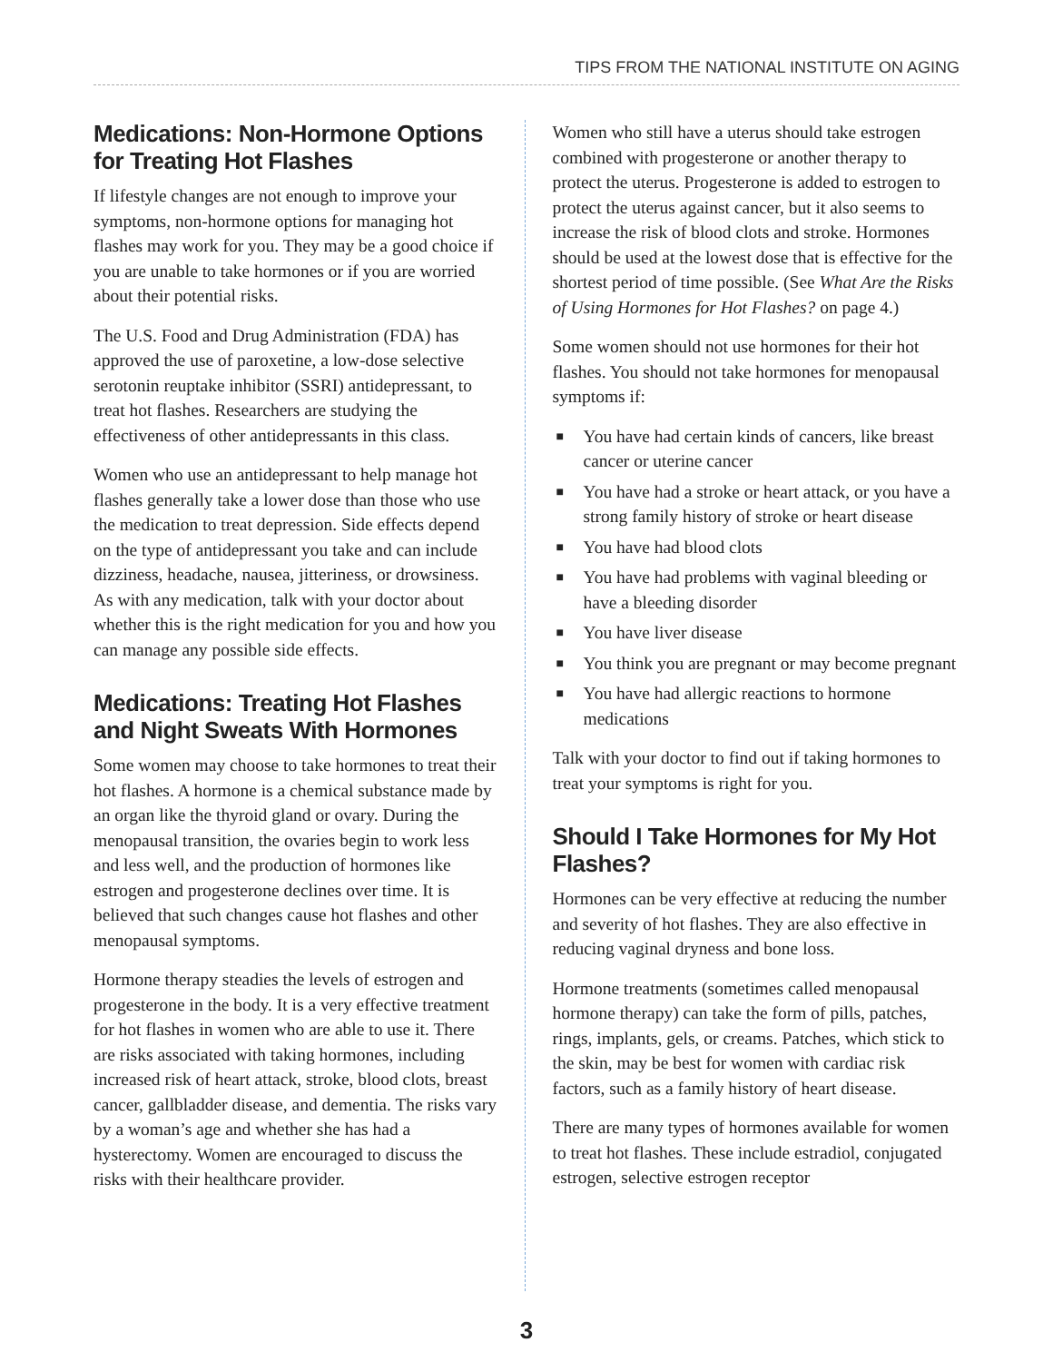TIPS FROM THE NATIONAL INSTITUTE ON AGING
Medications: Non-Hormone Options for Treating Hot Flashes
If lifestyle changes are not enough to improve your symptoms, non-hormone options for managing hot flashes may work for you. They may be a good choice if you are unable to take hormones or if you are worried about their potential risks.
The U.S. Food and Drug Administration (FDA) has approved the use of paroxetine, a low-dose selective serotonin reuptake inhibitor (SSRI) antidepressant, to treat hot flashes. Researchers are studying the effectiveness of other antidepressants in this class.
Women who use an antidepressant to help manage hot flashes generally take a lower dose than those who use the medication to treat depression. Side effects depend on the type of antidepressant you take and can include dizziness, headache, nausea, jitteriness, or drowsiness. As with any medication, talk with your doctor about whether this is the right medication for you and how you can manage any possible side effects.
Medications: Treating Hot Flashes and Night Sweats With Hormones
Some women may choose to take hormones to treat their hot flashes. A hormone is a chemical substance made by an organ like the thyroid gland or ovary. During the menopausal transition, the ovaries begin to work less and less well, and the production of hormones like estrogen and progesterone declines over time. It is believed that such changes cause hot flashes and other menopausal symptoms.
Hormone therapy steadies the levels of estrogen and progesterone in the body. It is a very effective treatment for hot flashes in women who are able to use it. There are risks associated with taking hormones, including increased risk of heart attack, stroke, blood clots, breast cancer, gallbladder disease, and dementia. The risks vary by a woman’s age and whether she has had a hysterectomy. Women are encouraged to discuss the risks with their healthcare provider.
Women who still have a uterus should take estrogen combined with progesterone or another therapy to protect the uterus. Progesterone is added to estrogen to protect the uterus against cancer, but it also seems to increase the risk of blood clots and stroke. Hormones should be used at the lowest dose that is effective for the shortest period of time possible. (See What Are the Risks of Using Hormones for Hot Flashes? on page 4.)
Some women should not use hormones for their hot flashes. You should not take hormones for menopausal symptoms if:
■ You have had certain kinds of cancers, like breast cancer or uterine cancer
■ You have had a stroke or heart attack, or you have a strong family history of stroke or heart disease
■ You have had blood clots
■ You have had problems with vaginal bleeding or have a bleeding disorder
■ You have liver disease
■ You think you are pregnant or may become pregnant
■ You have had allergic reactions to hormone medications
Talk with your doctor to find out if taking hormones to treat your symptoms is right for you.
Should I Take Hormones for My Hot Flashes?
Hormones can be very effective at reducing the number and severity of hot flashes. They are also effective in reducing vaginal dryness and bone loss.
Hormone treatments (sometimes called menopausal hormone therapy) can take the form of pills, patches, rings, implants, gels, or creams. Patches, which stick to the skin, may be best for women with cardiac risk factors, such as a family history of heart disease.
There are many types of hormones available for women to treat hot flashes. These include estradiol, conjugated estrogen, selective estrogen receptor
3